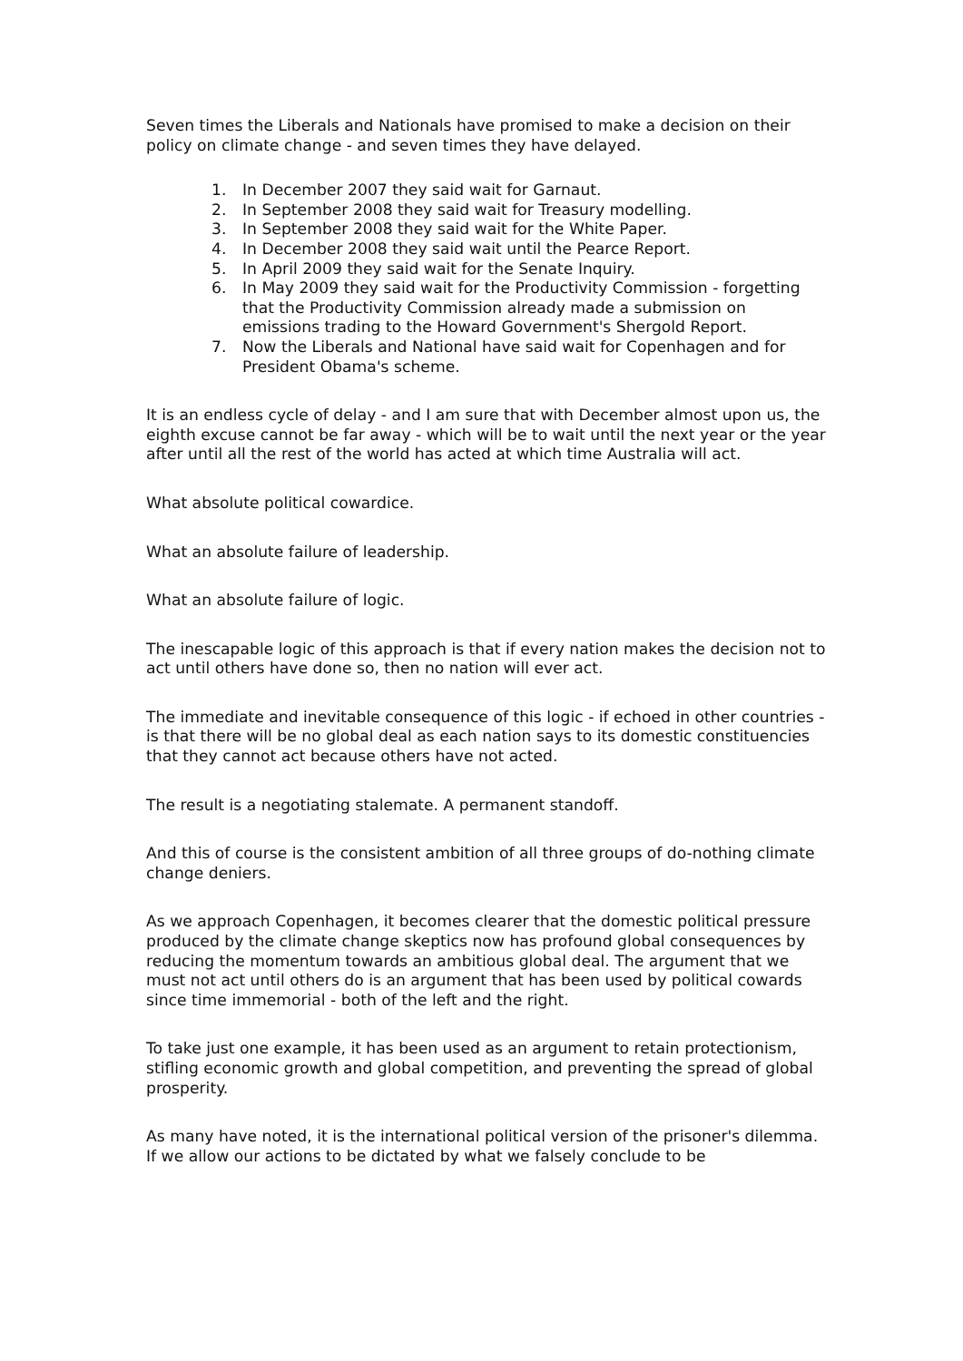Seven times the Liberals and Nationals have promised to make a decision on their policy on climate change - and seven times they have delayed.
1. In December 2007 they said wait for Garnaut.
2. In September 2008 they said wait for Treasury modelling.
3. In September 2008 they said wait for the White Paper.
4. In December 2008 they said wait until the Pearce Report.
5. In April 2009 they said wait for the Senate Inquiry.
6. In May 2009 they said wait for the Productivity Commission - forgetting that the Productivity Commission already made a submission on emissions trading to the Howard Government's Shergold Report.
7. Now the Liberals and National have said wait for Copenhagen and for President Obama's scheme.
It is an endless cycle of delay - and I am sure that with December almost upon us, the eighth excuse cannot be far away - which will be to wait until the next year or the year after until all the rest of the world has acted at which time Australia will act.
What absolute political cowardice.
What an absolute failure of leadership.
What an absolute failure of logic.
The inescapable logic of this approach is that if every nation makes the decision not to act until others have done so, then no nation will ever act.
The immediate and inevitable consequence of this logic - if echoed in other countries - is that there will be no global deal as each nation says to its domestic constituencies that they cannot act because others have not acted.
The result is a negotiating stalemate. A permanent standoff.
And this of course is the consistent ambition of all three groups of do-nothing climate change deniers.
As we approach Copenhagen, it becomes clearer that the domestic political pressure produced by the climate change skeptics now has profound global consequences by reducing the momentum towards an ambitious global deal. The argument that we must not act until others do is an argument that has been used by political cowards since time immemorial - both of the left and the right.
To take just one example, it has been used as an argument to retain protectionism, stifling economic growth and global competition, and preventing the spread of global prosperity.
As many have noted, it is the international political version of the prisoner's dilemma. If we allow our actions to be dictated by what we falsely conclude to be